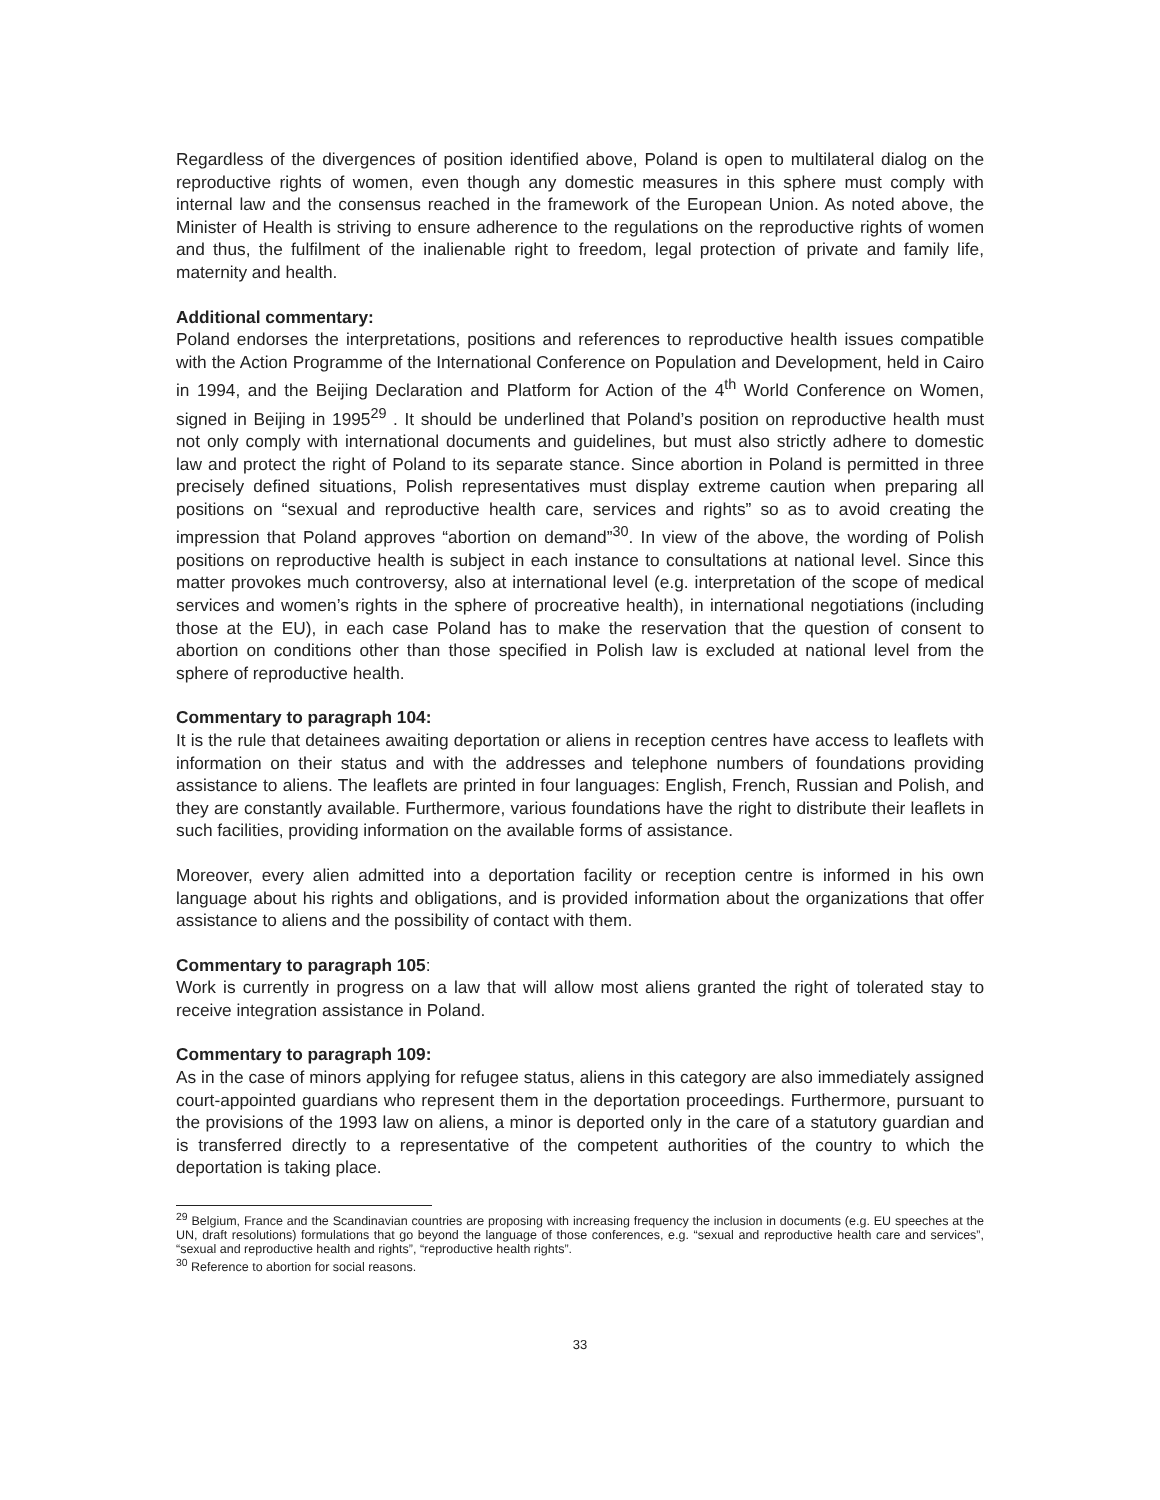Regardless of the divergences of position identified above, Poland is open to multilateral dialog on the reproductive rights of women, even though any domestic measures in this sphere must comply with internal law and the consensus reached in the framework of the European Union. As noted above, the Minister of Health is striving to ensure adherence to the regulations on the reproductive rights of women and thus, the fulfilment of the inalienable right to freedom, legal protection of private and family life, maternity and health.
Additional commentary:
Poland endorses the interpretations, positions and references to reproductive health issues compatible with the Action Programme of the International Conference on Population and Development, held in Cairo in 1994, and the Beijing Declaration and Platform for Action of the 4<sup>th</sup> World Conference on Women, signed in Beijing in 1995<sup>29</sup> . It should be underlined that Poland’s position on reproductive health must not only comply with international documents and guidelines, but must also strictly adhere to domestic law and protect the right of Poland to its separate stance. Since abortion in Poland is permitted in three precisely defined situations, Polish representatives must display extreme caution when preparing all positions on “sexual and reproductive health care, services and rights” so as to avoid creating the impression that Poland approves “abortion on demand”<sup>30</sup>. In view of the above, the wording of Polish positions on reproductive health is subject in each instance to consultations at national level. Since this matter provokes much controversy, also at international level (e.g. interpretation of the scope of medical services and women’s rights in the sphere of procreative health), in international negotiations (including those at the EU), in each case Poland has to make the reservation that the question of consent to abortion on conditions other than those specified in Polish law is excluded at national level from the sphere of reproductive health.
Commentary to paragraph 104:
It is the rule that detainees awaiting deportation or aliens in reception centres have access to leaflets with information on their status and with the addresses and telephone numbers of foundations providing assistance to aliens. The leaflets are printed in four languages: English, French, Russian and Polish, and they are constantly available. Furthermore, various foundations have the right to distribute their leaflets in such facilities, providing information on the available forms of assistance.
Moreover, every alien admitted into a deportation facility or reception centre is informed in his own language about his rights and obligations, and is provided information about the organizations that offer assistance to aliens and the possibility of contact with them.
Commentary to paragraph 105:
Work is currently in progress on a law that will allow most aliens granted the right of tolerated stay to receive integration assistance in Poland.
Commentary to paragraph 109:
As in the case of minors applying for refugee status, aliens in this category are also immediately assigned court-appointed guardians who represent them in the deportation proceedings. Furthermore, pursuant to the provisions of the 1993 law on aliens, a minor is deported only in the care of a statutory guardian and is transferred directly to a representative of the competent authorities of the country to which the deportation is taking place.
<sup>29</sup> Belgium, France and the Scandinavian countries are proposing with increasing frequency the inclusion in documents (e.g. EU speeches at the UN, draft resolutions) formulations that go beyond the language of those conferences, e.g. “sexual and reproductive health care and services”, “sexual and reproductive health and rights”, “reproductive health rights”.
<sup>30</sup> Reference to abortion for social reasons.
33